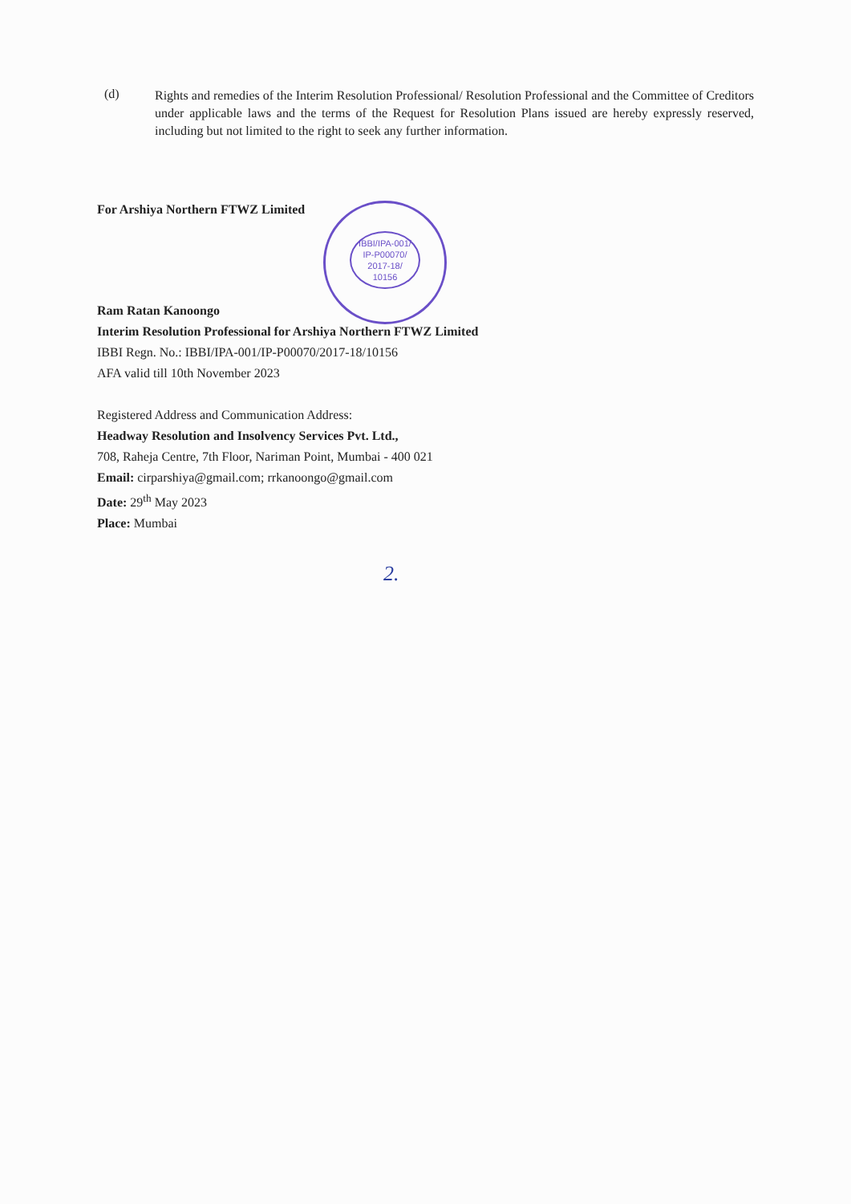(d)
Rights and remedies of the Interim Resolution Professional/ Resolution Professional and the Committee of Creditors under applicable laws and the terms of the Request for Resolution Plans issued are hereby expressly reserved, including but not limited to the right to seek any further information.
IBBI/IPA-001/
IP-P00070/
2017-18/
10156
For Arshiya Northern FTWZ Limited
Ram Ratan Kanoongo
Interim Resolution Professional for Arshiya Northern FTWZ Limited
IBBI Regn. No.: IBBI/IPA-001/IP-P00070/2017-18/10156
AFA valid till 10th November 2023
Registered Address and Communication Address:
Headway Resolution and Insolvency Services Pvt. Ltd.,
708, Raheja Centre, 7th Floor, Nariman Point, Mumbai - 400 021
Email: cirparshiya@gmail.com; rrkanoongo@gmail.com
Date: 29<sup>th</sup> May 2023
Place: Mumbai
2.